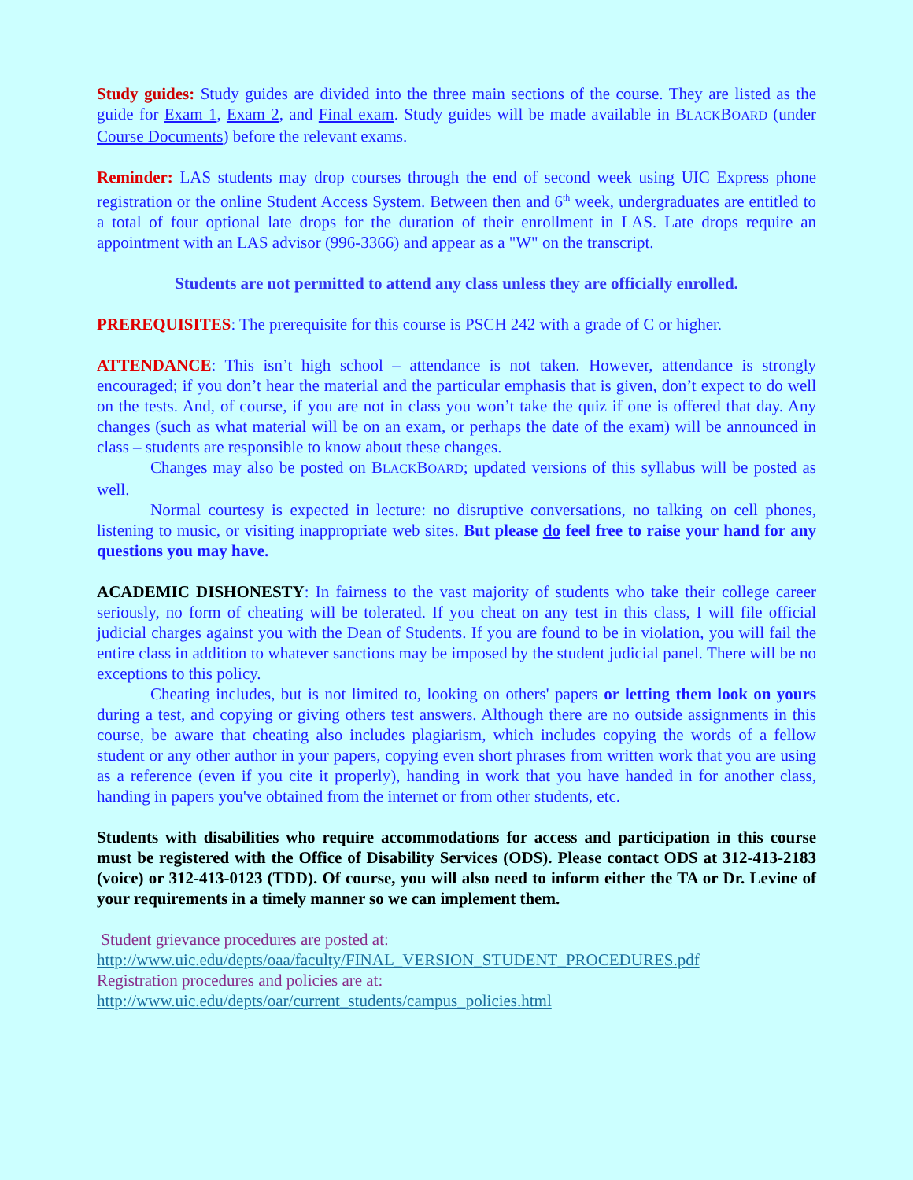Study guides: Study guides are divided into the three main sections of the course. They are listed as the guide for Exam 1, Exam 2, and Final exam. Study guides will be made available in BLACKBOARD (under Course Documents) before the relevant exams.
Reminder: LAS students may drop courses through the end of second week using UIC Express phone registration or the online Student Access System. Between then and 6<sup>th</sup> week, undergraduates are entitled to a total of four optional late drops for the duration of their enrollment in LAS. Late drops require an appointment with an LAS advisor (996-3366) and appear as a "W" on the transcript.
Students are not permitted to attend any class unless they are officially enrolled.
PREREQUISITES: The prerequisite for this course is PSCH 242 with a grade of C or higher.
ATTENDANCE: This isn’t high school – attendance is not taken. However, attendance is strongly encouraged; if you don’t hear the material and the particular emphasis that is given, don’t expect to do well on the tests. And, of course, if you are not in class you won’t take the quiz if one is offered that day. Any changes (such as what material will be on an exam, or perhaps the date of the exam) will be announced in class – students are responsible to know about these changes.
Changes may also be posted on BLACKBOARD; updated versions of this syllabus will be posted as well.
Normal courtesy is expected in lecture: no disruptive conversations, no talking on cell phones, listening to music, or visiting inappropriate web sites. But please do feel free to raise your hand for any questions you may have.
ACADEMIC DISHONESTY: In fairness to the vast majority of students who take their college career seriously, no form of cheating will be tolerated. If you cheat on any test in this class, I will file official judicial charges against you with the Dean of Students. If you are found to be in violation, you will fail the entire class in addition to whatever sanctions may be imposed by the student judicial panel. There will be no exceptions to this policy.
Cheating includes, but is not limited to, looking on others' papers or letting them look on yours during a test, and copying or giving others test answers. Although there are no outside assignments in this course, be aware that cheating also includes plagiarism, which includes copying the words of a fellow student or any other author in your papers, copying even short phrases from written work that you are using as a reference (even if you cite it properly), handing in work that you have handed in for another class, handing in papers you've obtained from the internet or from other students, etc.
Students with disabilities who require accommodations for access and participation in this course must be registered with the Office of Disability Services (ODS). Please contact ODS at 312-413-2183 (voice) or 312-413-0123 (TDD). Of course, you will also need to inform either the TA or Dr. Levine of your requirements in a timely manner so we can implement them.
Student grievance procedures are posted at:
http://www.uic.edu/depts/oaa/faculty/FINAL_VERSION_STUDENT_PROCEDURES.pdf
Registration procedures and policies are at:
http://www.uic.edu/depts/oar/current_students/campus_policies.html